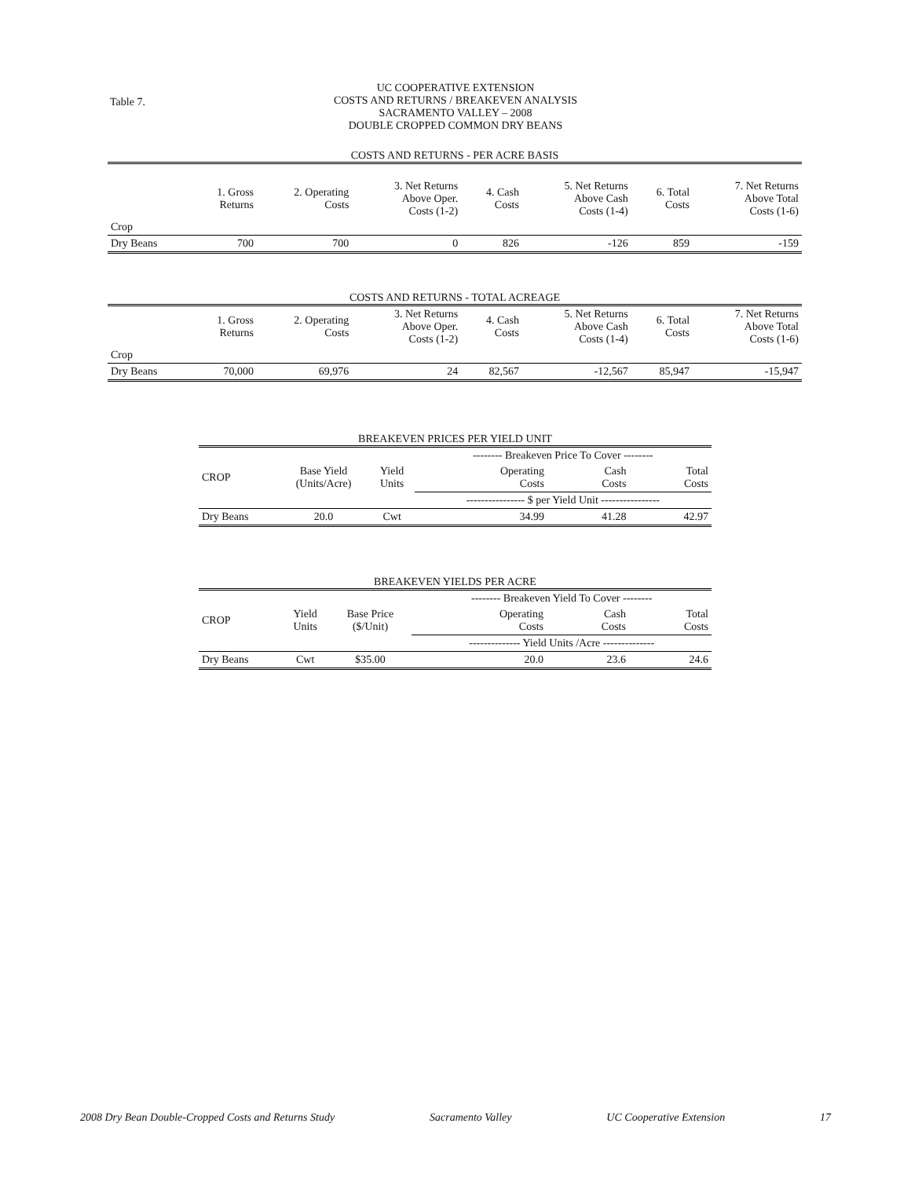Table 7.
UC COOPERATIVE EXTENSION
COSTS AND RETURNS / BREAKEVEN ANALYSIS
SACRAMENTO VALLEY – 2008
DOUBLE CROPPED COMMON DRY BEANS
COSTS AND RETURNS - PER ACRE BASIS
| | 1. Gross Returns | 2. Operating Costs | 3. Net Returns Above Oper. Costs (1-2) | 4. Cash Costs | 5. Net Returns Above Cash Costs (1-4) | 6. Total Costs | 7. Net Returns Above Total Costs (1-6) |
| Crop | | | | | | | |
| Dry Beans | 700 | 700 | 0 | 826 | -126 | 859 | -159 |
COSTS AND RETURNS - TOTAL ACREAGE
| | 1. Gross Returns | 2. Operating Costs | 3. Net Returns Above Oper. Costs (1-2) | 4. Cash Costs | 5. Net Returns Above Cash Costs (1-4) | 6. Total Costs | 7. Net Returns Above Total Costs (1-6) |
| Crop | | | | | | | |
| Dry Beans | 70,000 | 69,976 | 24 | 82,567 | -12,567 | 85,947 | -15,947 |
BREAKEVEN PRICES PER YIELD UNIT
| | | | -------- Breakeven Price To Cover -------- | | |
| CROP | Base Yield (Units/Acre) | Yield Units | Operating Costs | Cash Costs | Total Costs |
| | | | ---------------- $ per Yield Unit ---------------- | | |
| Dry Beans | 20.0 | Cwt | 34.99 | 41.28 | 42.97 |
BREAKEVEN YIELDS PER ACRE
| | | | -------- Breakeven Yield To Cover -------- | | |
| CROP | Yield Units | Base Price ($/Unit) | Operating Costs | Cash Costs | Total Costs |
| | | | -------------- Yield Units /Acre -------------- | | |
| Dry Beans | Cwt | $35.00 | 20.0 | 23.6 | 24.6 |
2008 Dry Bean Double-Cropped Costs and Returns Study Sacramento Valley UC Cooperative Extension 17